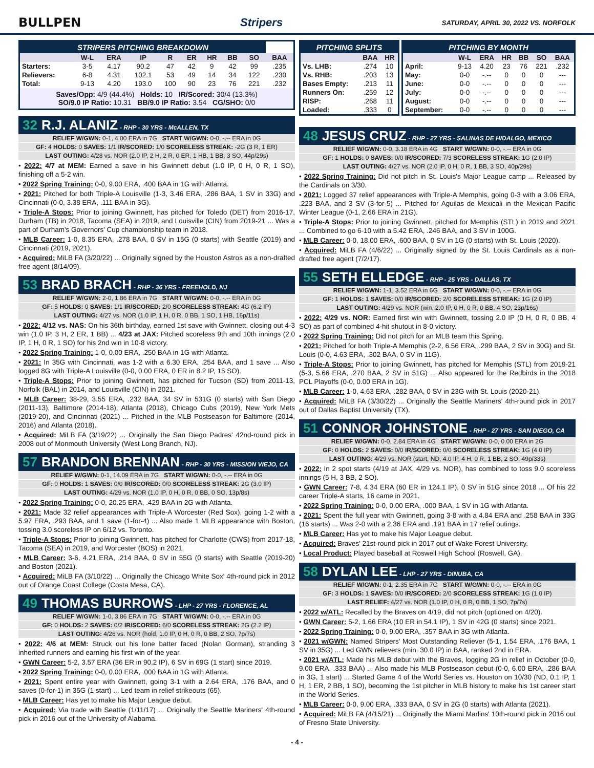BULLPEN Stripers SATURDAY, APRIL 30, 2022 VS. NORFOLK
| STRIPERS PITCHING BREAKDOWN | | | | | | | | | |
| --- | --- | --- | --- | --- | --- | --- | --- | --- | --- |
| | W-L | ERA | IP | R | ER | HR | BB | SO | BAA |
| Starters: | 3-5 | 4.17 | 90.2 | 47 | 42 | 9 | 42 | 99 | .235 |
| Relievers: | 6-8 | 4.31 | 102.1 | 53 | 49 | 14 | 34 | 122 | .230 |
| Total: | 9-13 | 4.20 | 193.0 | 100 | 90 | 23 | 76 | 221 | .232 |
Saves/Opp: 4/9 (44.4%) Holds: 10 IR/Scored: 30/4 (13.3%)
SO/9.0 IP Ratio: 10.31 BB/9.0 IP Ratio: 3.54 CG/SHO: 0/0
32 R.J. ALANIZ - RHP - 30 YRS - McALLEN, TX
RELIEF W/GWN: 0-1, 4.00 ERA in 7G START W/GWN: 0-0, -.-- ERA in 0G
GF: 4 HOLDS: 0 SAVES: 1/1 IR/SCORED: 1/0 SCORELESS STREAK: -2G (3 R, 1 ER)
LAST OUTING: 4/28 vs. NOR (2.0 IP, 2 H, 2 R, 0 ER, 1 HB, 1 BB, 3 SO, 44p/29s)
• 2022: 4/7 at MEM: Earned a save in his Gwinnett debut (1.0 IP, 0 H, 0 R, 1 SO), finishing off a 5-2 win.
• 2022 Spring Training: 0-0, 9.00 ERA, .400 BAA in 1G with Atlanta.
• 2021: Pitched for both Triple-A Louisville (1-3, 3.46 ERA, .286 BAA, 1 SV in 33G) and Cincinnati (0-0, 3.38 ERA, .111 BAA in 3G).
• Triple-A Stops: Prior to joining Gwinnett, has pitched for Toledo (DET) from 2016-17, Durham (TB) in 2018, Tacoma (SEA) in 2019, and Louisville (CIN) from 2019-21 ... Was a part of Durham's Governors' Cup championship team in 2018.
• MLB Career: 1-0, 8.35 ERA, .278 BAA, 0 SV in 15G (0 starts) with Seattle (2019) and Cincinnati (2019, 2021).
• Acquired: MiLB FA (3/20/22) ... Originally signed by the Houston Astros as a non-drafted free agent (8/14/09).
53 BRAD BRACH - RHP - 36 YRS - FREEHOLD, NJ
RELIEF W/GWN: 2-0, 1.86 ERA in 7G START W/GWN: 0-0, -.-- ERA in 0G
GF: 5 HOLDS: 0 SAVES: 1/1 IR/SCORED: 2/0 SCORELESS STREAK: 4G (6.2 IP)
LAST OUTING: 4/27 vs. NOR (1.0 IP, 1 H, 0 R, 0 BB, 1 SO, 1 HB, 16p/11s)
• 2022: 4/12 vs. NAS: On his 36th birthday, earned 1st save with Gwinnett, closing out 4-3 win (1.0 IP, 3 H, 2 ER, 1 BB) ... 4/23 at JAX: Pitched scoreless 9th and 10th innings (2.0 IP, 1 H, 0 R, 1 SO) for his 2nd win in 10-8 victory.
• 2022 Spring Training: 1-0, 0.00 ERA, .250 BAA in 1G with Atlanta.
• 2021: In 35G with Cincinnati, was 1-2 with a 6.30 ERA, .254 BAA, and 1 save ... Also logged 8G with Triple-A Louisville (0-0, 0.00 ERA, 0 ER in 8.2 IP, 15 SO).
• Triple-A Stops: Prior to joining Gwinnett, has pitched for Tucson (SD) from 2011-13, Norfolk (BAL) in 2014, and Louisville (CIN) in 2021.
• MLB Career: 38-29, 3.55 ERA, .232 BAA, 34 SV in 531G (0 starts) with San Diego (2011-13), Baltimore (2014-18), Atlanta (2018), Chicago Cubs (2019), New York Mets (2019-20), and Cincinnati (2021) ... Pitched in the MLB Postseason for Baltimore (2014, 2016) and Atlanta (2018).
• Acquired: MiLB FA (3/19/22) ... Originally the San Diego Padres' 42nd-round pick in 2008 out of Monmouth University (West Long Branch, NJ).
57 BRANDON BRENNAN - RHP - 30 YRS - MISSION VIEJO, CA
RELIEF W/GWN: 0-1, 14.09 ERA in 7G START W/GWN: 0-0, -.-- ERA in 0G
GF: 0 HOLDS: 1 SAVES: 0/0 IR/SCORED: 0/0 SCORELESS STREAK: 2G (3.0 IP)
LAST OUTING: 4/29 vs. NOR (1.0 IP, 0 H, 0 R, 0 BB, 0 SO, 13p/8s)
• 2022 Spring Training: 0-0, 20.25 ERA, .429 BAA in 2G with Atlanta.
• 2021: Made 32 relief appearances with Triple-A Worcester (Red Sox), going 1-2 with a 5.97 ERA, .293 BAA, and 1 save (1-for-4) ... Also made 1 MLB appearance with Boston, tossing 3.0 scoreless IP on 6/12 vs. Toronto.
• Triple-A Stops: Prior to joining Gwinnett, has pitched for Charlotte (CWS) from 2017-18, Tacoma (SEA) in 2019, and Worcester (BOS) in 2021.
• MLB Career: 3-6, 4.21 ERA, .214 BAA, 0 SV in 55G (0 starts) with Seattle (2019-20) and Boston (2021).
• Acquired: MiLB FA (3/10/22) ... Originally the Chicago White Sox' 4th-round pick in 2012 out of Orange Coast College (Costa Mesa, CA).
49 THOMAS BURROWS - LHP - 27 YRS - FLORENCE, AL
RELIEF W/GWN: 1-0, 3.86 ERA in 7G START W/GWN: 0-0, -.-- ERA in 0G
GF: 0 HOLDS: 2 SAVES: 0/2 IR/SCORED: 6/0 SCORELESS STREAK: 2G (2.2 IP)
LAST OUTING: 4/26 vs. NOR (hold, 1.0 IP, 0 H, 0 R, 0 BB, 2 SO, 7p/7s)
• 2022: 4/6 at MEM: Struck out his lone batter faced (Nolan Gorman), stranding 3 inherited runners and earning his first win of the year.
• GWN Career: 5-2, 3.57 ERA (36 ER in 90.2 IP), 6 SV in 69G (1 start) since 2019.
• 2022 Spring Training: 0-0, 0.00 ERA, .000 BAA in 1G with Atlanta.
• 2021: Spent entire year with Gwinnett, going 3-1 with a 2.64 ERA, .176 BAA, and 0 saves (0-for-1) in 35G (1 start) ... Led team in relief strikeouts (65).
• MLB Career: Has yet to make his Major League debut.
• Acquired: Via trade with Seattle (1/11/17) ... Originally the Seattle Mariners' 4th-round pick in 2016 out of the University of Alabama.
| PITCHING SPLITS | | |
| --- | --- | --- |
| | BAA | HR |
| Vs. LHB: | .274 | 10 |
| Vs. RHB: | .203 | 13 |
| Bases Empty: | .213 | 11 |
| Runners On: | .259 | 12 |
| RISP: | .268 | 11 |
| Loaded: | .333 | 0 |
| PITCHING BY MONTH | | | | | | |
| --- | --- | --- | --- | --- | --- | --- |
| | W-L | ERA | HR | BB | SO | BAA |
| April: | 9-13 | 4.20 | 23 | 76 | 221 | .232 |
| May: | 0-0 | -.-- | 0 | 0 | 0 | --- |
| June: | 0-0 | -.-- | 0 | 0 | 0 | --- |
| July: | 0-0 | -.-- | 0 | 0 | 0 | --- |
| August: | 0-0 | -.-- | 0 | 0 | 0 | --- |
| September: | 0-0 | -.-- | 0 | 0 | 0 | --- |
48 JESUS CRUZ - RHP - 27 YRS - SALINAS DE HIDALGO, MEXICO
RELIEF W/GWN: 0-0, 3.18 ERA in 4G START W/GWN: 0-0, -.-- ERA in 0G
GF: 1 HOLDS: 0 SAVES: 0/0 IR/SCORED: 7/3 SCORELESS STREAK: 1G (2.0 IP)
LAST OUTING: 4/27 vs. NOR (2.0 IP, 0 H, 0 R, 1 BB, 3 SO, 40p/29s)
• 2022 Spring Training: Did not pitch in St. Louis's Major League camp ... Released by the Cardinals on 3/30.
• 2021: Logged 37 relief appearances with Triple-A Memphis, going 0-3 with a 3.06 ERA, .223 BAA, and 3 SV (3-for-5) ... Pitched for Aguilas de Mexicali in the Mexican Pacific Winter League (0-1, 2.66 ERA in 21G).
• Triple-A Stops: Prior to joining Gwinnett, pitched for Memphis (STL) in 2019 and 2021 ... Combined to go 6-10 with a 5.42 ERA, .246 BAA, and 3 SV in 100G.
• MLB Career: 0-0, 18.00 ERA, .600 BAA, 0 SV in 1G (0 starts) with St. Louis (2020).
• Acquired: MiLB FA (4/6/22) ... Originally signed by the St. Louis Cardinals as a non-drafted free agent (7/2/17).
55 SETH ELLEDGE - RHP - 25 YRS - DALLAS, TX
RELIEF W/GWN: 1-1, 3.52 ERA in 6G START W/GWN: 0-0, -.-- ERA in 0G
GF: 1 HOLDS: 1 SAVES: 0/0 IR/SCORED: 2/0 SCORELESS STREAK: 1G (2.0 IP)
LAST OUTING: 4/29 vs. NOR (win, 2.0 IP, 0 H, 0 R, 0 BB, 4 SO, 23p/16s)
• 2022: 4/29 vs. NOR: Earned first win with Gwinnett, tossing 2.0 IP (0 H, 0 R, 0 BB, 4 SO) as part of combined 4-hit shutout in 8-0 victory.
• 2022 Spring Training: Did not pitch for an MLB team this Spring.
• 2021: Pitched for both Triple-A Memphis (2-2, 6.56 ERA, .299 BAA, 2 SV in 30G) and St. Louis (0-0, 4.63 ERA, .302 BAA, 0 SV in 11G).
• Triple-A Stops: Prior to joining Gwinnett, has pitched for Memphis (STL) from 2019-21 (5-3, 5.66 ERA, .270 BAA, 2 SV in 51G) ... Also appeared for the Redbirds in the 2018 PCL Playoffs (0-0, 0.00 ERA in 1G).
• MLB Career: 1-0, 4.63 ERA, .282 BAA, 0 SV in 23G with St. Louis (2020-21).
• Acquired: MiLB FA (3/30/22) ... Originally the Seattle Mariners' 4th-round pick in 2017 out of Dallas Baptist University (TX).
51 CONNOR JOHNSTONE - RHP - 27 YRS - SAN DIEGO, CA
RELIEF W/GWN: 0-0, 2.84 ERA in 4G START W/GWN: 0-0, 0.00 ERA in 2G
GF: 0 HOLDS: 2 SAVES: 0/0 IR/SCORED: 0/0 SCORELESS STREAK: 1G (4.0 IP)
LAST OUTING: 4/29 vs. NOR (start, ND, 4.0 IP, 4 H, 0 R, 1 BB, 2 SO, 49p/33s)
• 2022: In 2 spot starts (4/19 at JAX, 4/29 vs. NOR), has combined to toss 9.0 scoreless innings (5 H, 3 BB, 2 SO).
• GWN Career: 7-8, 4.34 ERA (60 ER in 124.1 IP), 0 SV in 51G since 2018 ... Of his 22 career Triple-A starts, 16 came in 2021.
• 2022 Spring Training: 0-0, 0.00 ERA, .000 BAA, 1 SV in 1G with Atlanta.
• 2021: Spent the full year with Gwinnett, going 3-8 with a 4.84 ERA and .258 BAA in 33G (16 starts) ... Was 2-0 with a 2.36 ERA and .191 BAA in 17 relief outings.
• MLB Career: Has yet to make his Major League debut.
• Acquired: Braves' 21st-round pick in 2017 out of Wake Forest University.
• Local Product: Played baseball at Roswell High School (Roswell, GA).
58 DYLAN LEE - LHP - 27 YRS - DINUBA, CA
RELIEF W/GWN: 0-1, 2.35 ERA in 7G START W/GWN: 0-0, -.-- ERA in 0G
GF: 3 HOLDS: 1 SAVES: 0/0 IR/SCORED: 2/0 SCORELESS STREAK: 1G (1.0 IP)
LAST RELIEF: 4/27 vs. NOR (1.0 IP, 0 H, 0 R, 0 BB, 1 SO, 7p/7s)
• 2022 w/ATL: Recalled by the Braves on 4/19, did not pitch (optioned on 4/20).
• GWN Career: 5-2, 1.66 ERA (10 ER in 54.1 IP), 1 SV in 42G (0 starts) since 2021.
• 2022 Spring Training: 0-0, 9.00 ERA, .357 BAA in 3G with Atlanta.
• 2021 w/GWN: Named Stripers' Most Outstanding Reliever (5-1, 1.54 ERA, .176 BAA, 1 SV in 35G) ... Led GWN relievers (min. 30.0 IP) in BAA, ranked 2nd in ERA.
• 2021 w/ATL: Made his MLB debut with the Braves, logging 2G in relief in October (0-0, 9.00 ERA, .333 BAA) ... Also made his MLB Postseason debut (0-0, 6.00 ERA, .286 BAA in 3G, 1 start) ... Started Game 4 of the World Series vs. Houston on 10/30 (ND, 0.1 IP, 1 H, 1 ER, 2 BB, 1 SO), becoming the 1st pitcher in MLB history to make his 1st career start in the World Series.
• MLB Career: 0-0, 9.00 ERA, .333 BAA, 0 SV in 2G (0 starts) with Atlanta (2021).
• Acquired: MiLB FA (4/15/21) ... Originally the Miami Marlins' 10th-round pick in 2016 out of Fresno State University.
- 4 -